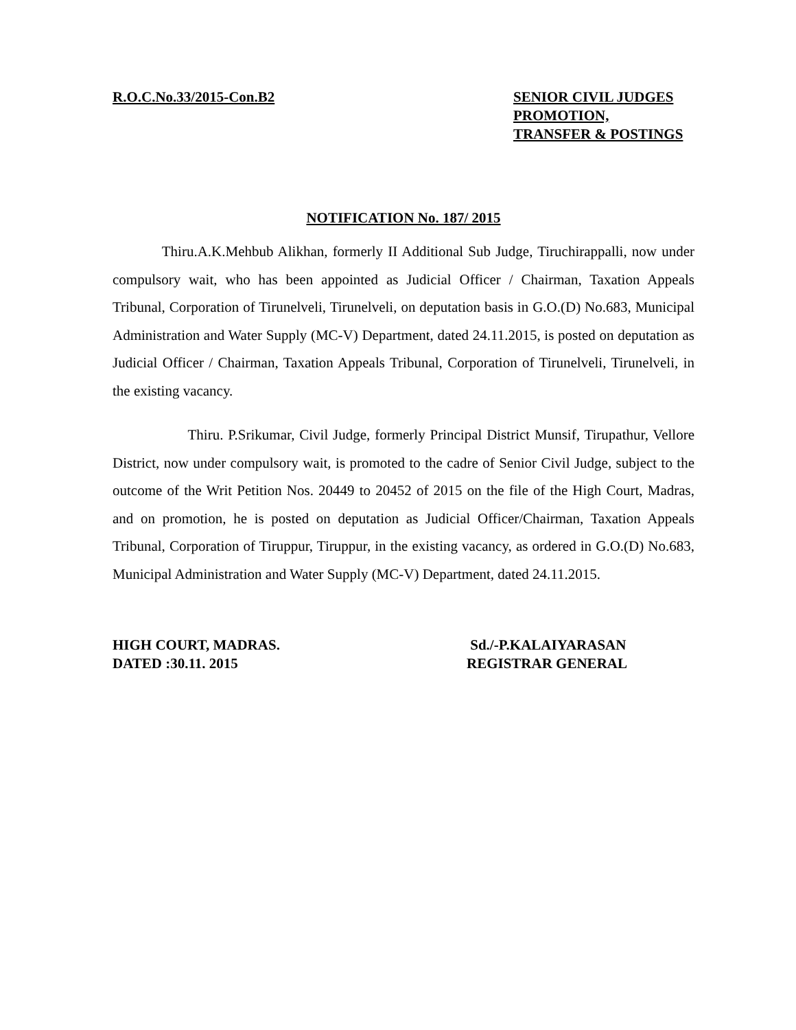R.O.C.No.33/2015-Con.B2 SENIOR CIVIL JUDGES
PROMOTION,
TRANSFER & POSTINGS
NOTIFICATION No. 187/ 2015
Thiru.A.K.Mehbub Alikhan, formerly II Additional Sub Judge, Tiruchirappalli, now under compulsory wait, who has been appointed as Judicial Officer / Chairman, Taxation Appeals Tribunal, Corporation of Tirunelveli, Tirunelveli, on deputation basis in G.O.(D) No.683, Municipal Administration and Water Supply (MC-V) Department, dated 24.11.2015, is posted on deputation as Judicial Officer / Chairman, Taxation Appeals Tribunal, Corporation of Tirunelveli, Tirunelveli, in the existing vacancy.
Thiru. P.Srikumar, Civil Judge, formerly Principal District Munsif, Tirupathur, Vellore District, now under compulsory wait, is promoted to the cadre of Senior Civil Judge, subject to the outcome of the Writ Petition Nos. 20449 to 20452 of 2015 on the file of the High Court, Madras, and on promotion, he is posted on deputation as Judicial Officer/Chairman, Taxation Appeals Tribunal, Corporation of Tiruppur, Tiruppur, in the existing vacancy, as ordered in G.O.(D) No.683, Municipal Administration and Water Supply (MC-V) Department, dated 24.11.2015.
HIGH COURT, MADRAS.
DATED :30.11. 2015
Sd./-P.KALAIYARASAN
REGISTRAR GENERAL